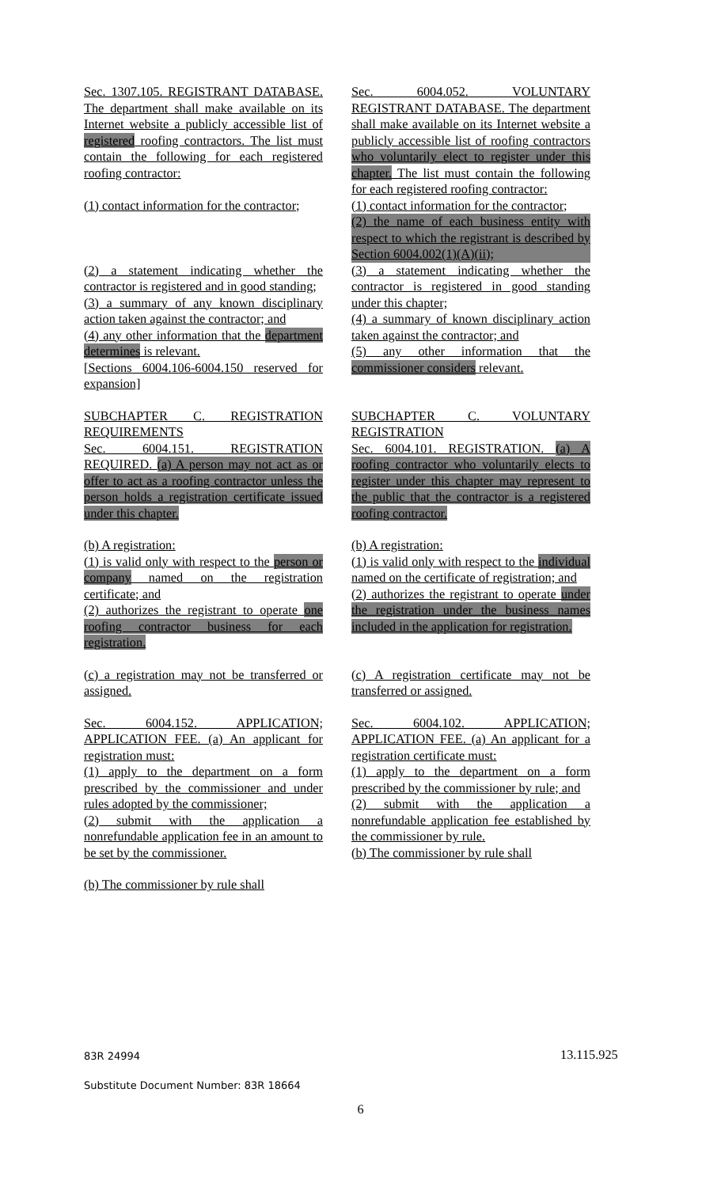| Sec. 1307.105. REGISTRANT DATABASE. The department shall make available on its Internet website a publicly accessible list of registered roofing contractors. The list must contain the following for each registered roofing contractor: | | Sec. 6004.052. VOLUNTARY REGISTRANT DATABASE. The department shall make available on its Internet website a publicly accessible list of roofing contractors who voluntarily elect to register under this chapter. The list must contain the following for each registered roofing contractor: |
| (1) contact information for the contractor; | | (1) contact information for the contractor; (2) the name of each business entity with respect to which the registrant is described by Section 6004.002(1)(A)(ii); |
| (2) a statement indicating whether the contractor is registered and in good standing; (3) a summary of any known disciplinary action taken against the contractor; and (4) any other information that the department determines is relevant. [Sections 6004.106-6004.150 reserved for expansion] | | (3) a statement indicating whether the contractor is registered in good standing under this chapter; (4) a summary of known disciplinary action taken against the contractor; and (5) any other information that the commissioner considers relevant. |
| SUBCHAPTER C. REGISTRATION REQUIREMENTS Sec. 6004.151. REGISTRATION REQUIRED. (a) A person may not act as or offer to act as a roofing contractor unless the person holds a registration certificate issued under this chapter. | | SUBCHAPTER C. VOLUNTARY REGISTRATION Sec. 6004.101. REGISTRATION. (a) A roofing contractor who voluntarily elects to register under this chapter may represent to the public that the contractor is a registered roofing contractor. |
| (b) A registration: (1) is valid only with respect to the person or company named on the registration certificate; and (2) authorizes the registrant to operate one roofing contractor business for each registration. | | (b) A registration: (1) is valid only with respect to the individual named on the certificate of registration; and (2) authorizes the registrant to operate under the registration under the business names included in the application for registration. |
| (c) a registration may not be transferred or assigned. | | (c) A registration certificate may not be transferred or assigned. |
| Sec. 6004.152. APPLICATION; APPLICATION FEE. (a) An applicant for registration must: (1) apply to the department on a form prescribed by the commissioner and under rules adopted by the commissioner; (2) submit with the application a nonrefundable application fee in an amount to be set by the commissioner. (b) The commissioner by rule shall | | Sec. 6004.102. APPLICATION; APPLICATION FEE. (a) An applicant for a registration certificate must: (1) apply to the department on a form prescribed by the commissioner by rule; and (2) submit with the application a nonrefundable application fee established by the commissioner by rule. (b) The commissioner by rule shall |
83R 24994
Substitute Document Number: 83R 18664
13.115.925
6